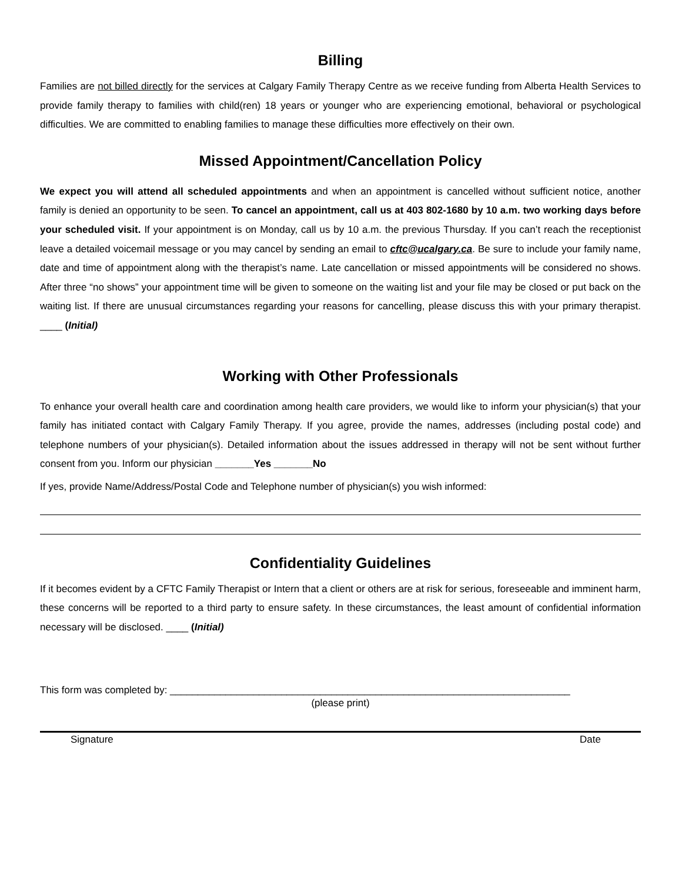Billing
Families are not billed directly for the services at Calgary Family Therapy Centre as we receive funding from Alberta Health Services to provide family therapy to families with child(ren) 18 years or younger who are experiencing emotional, behavioral or psychological difficulties. We are committed to enabling families to manage these difficulties more effectively on their own.
Missed Appointment/Cancellation Policy
We expect you will attend all scheduled appointments and when an appointment is cancelled without sufficient notice, another family is denied an opportunity to be seen. To cancel an appointment, call us at 403 802-1680 by 10 a.m. two working days before your scheduled visit. If your appointment is on Monday, call us by 10 a.m. the previous Thursday. If you can’t reach the receptionist leave a detailed voicemail message or you may cancel by sending an email to cftc@ucalgary.ca. Be sure to include your family name, date and time of appointment along with the therapist’s name. Late cancellation or missed appointments will be considered no shows. After three “no shows” your appointment time will be given to someone on the waiting list and your file may be closed or put back on the waiting list. If there are unusual circumstances regarding your reasons for cancelling, please discuss this with your primary therapist. ____ (Initial)
Working with Other Professionals
To enhance your overall health care and coordination among health care providers, we would like to inform your physician(s) that your family has initiated contact with Calgary Family Therapy. If you agree, provide the names, addresses (including postal code) and telephone numbers of your physician(s). Detailed information about the issues addressed in therapy will not be sent without further consent from you. Inform our physician _______Yes _______No
If yes, provide Name/Address/Postal Code and Telephone number of physician(s) you wish informed:
Confidentiality Guidelines
If it becomes evident by a CFTC Family Therapist or Intern that a client or others are at risk for serious, foreseeable and imminent harm, these concerns will be reported to a third party to ensure safety. In these circumstances, the least amount of confidential information necessary will be disclosed. ____ (Initial)
This form was completed by: ________________________________________________________________________
(please print)
Signature Date